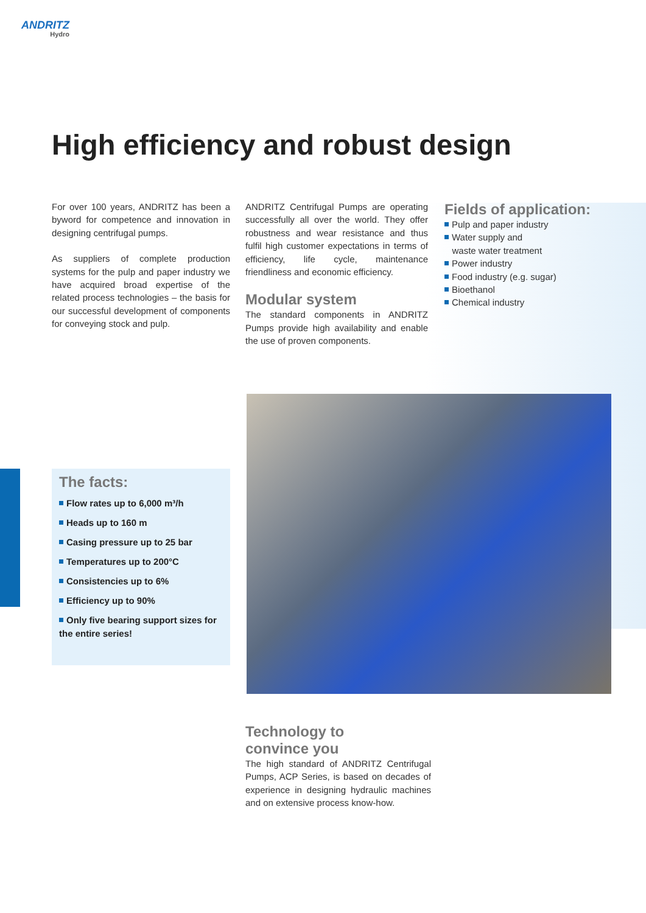ANDRITZ
Hydro
High efficiency and robust design
For over 100 years, ANDRITZ has been a byword for competence and innovation in designing centrifugal pumps.
As suppliers of complete production systems for the pulp and paper industry we have acquired broad expertise of the related process technologies – the basis for our successful development of components for conveying stock and pulp.
ANDRITZ Centrifugal Pumps are operating successfully all over the world. They offer robustness and wear resistance and thus fulfil high customer expectations in terms of efficiency, life cycle, maintenance friendliness and economic efficiency.
Modular system
The standard components in ANDRITZ Pumps provide high availability and enable the use of proven components.
Fields of application:
Pulp and paper industry
Water supply and
waste water treatment
Power industry
Food industry (e.g. sugar)
Bioethanol
Chemical industry
The facts:
Flow rates up to 6,000 m³/h
Heads up to 160 m
Casing pressure up to 25 bar
Temperatures up to 200°C
Consistencies up to 6%
Efficiency up to 90%
Only five bearing support sizes for the entire series!
Technology to
convince you
The high standard of ANDRITZ Centrifugal Pumps, ACP Series, is based on decades of experience in designing hydraulic machines and on extensive process know-how.